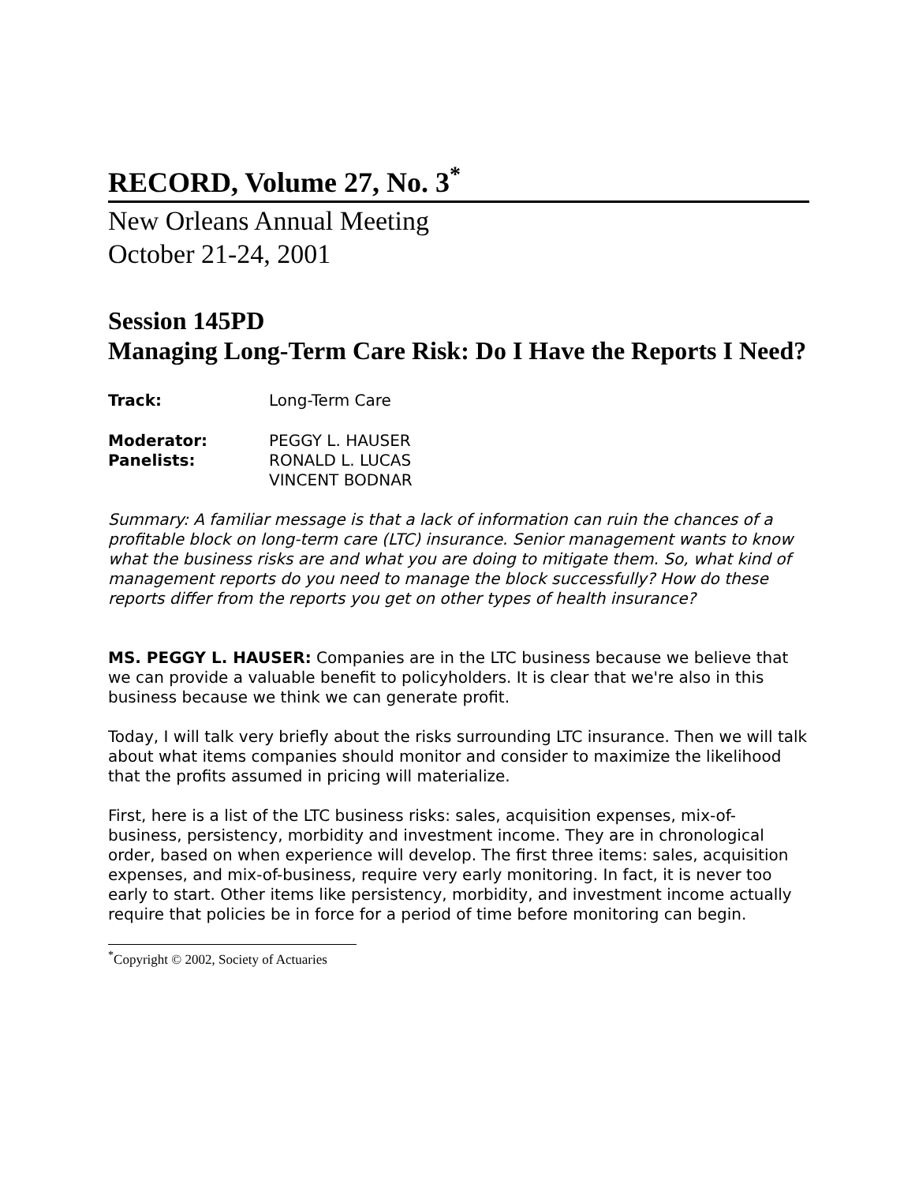RECORD, Volume 27, No. 3<sup>*</sup>
New Orleans Annual Meeting
October 21-24, 2001
Session 145PD
Managing Long-Term Care Risk: Do I Have the Reports I Need?
| Track: | Long-Term Care |
| Moderator: | PEGGY L. HAUSER |
| Panelists: | RONALD L. LUCAS VINCENT BODNAR |
Summary: A familiar message is that a lack of information can ruin the chances of a profitable block on long-term care (LTC) insurance. Senior management wants to know what the business risks are and what you are doing to mitigate them. So, what kind of management reports do you need to manage the block successfully? How do these reports differ from the reports you get on other types of health insurance?
MS. PEGGY L. HAUSER: Companies are in the LTC business because we believe that we can provide a valuable benefit to policyholders. It is clear that we're also in this business because we think we can generate profit.
Today, I will talk very briefly about the risks surrounding LTC insurance. Then we will talk about what items companies should monitor and consider to maximize the likelihood that the profits assumed in pricing will materialize.
First, here is a list of the LTC business risks: sales, acquisition expenses, mix-of-business, persistency, morbidity and investment income. They are in chronological order, based on when experience will develop. The first three items: sales, acquisition expenses, and mix-of-business, require very early monitoring. In fact, it is never too early to start. Other items like persistency, morbidity, and investment income actually require that policies be in force for a period of time before monitoring can begin.
<sup>*</sup> Copyright © 2002, Society of Actuaries